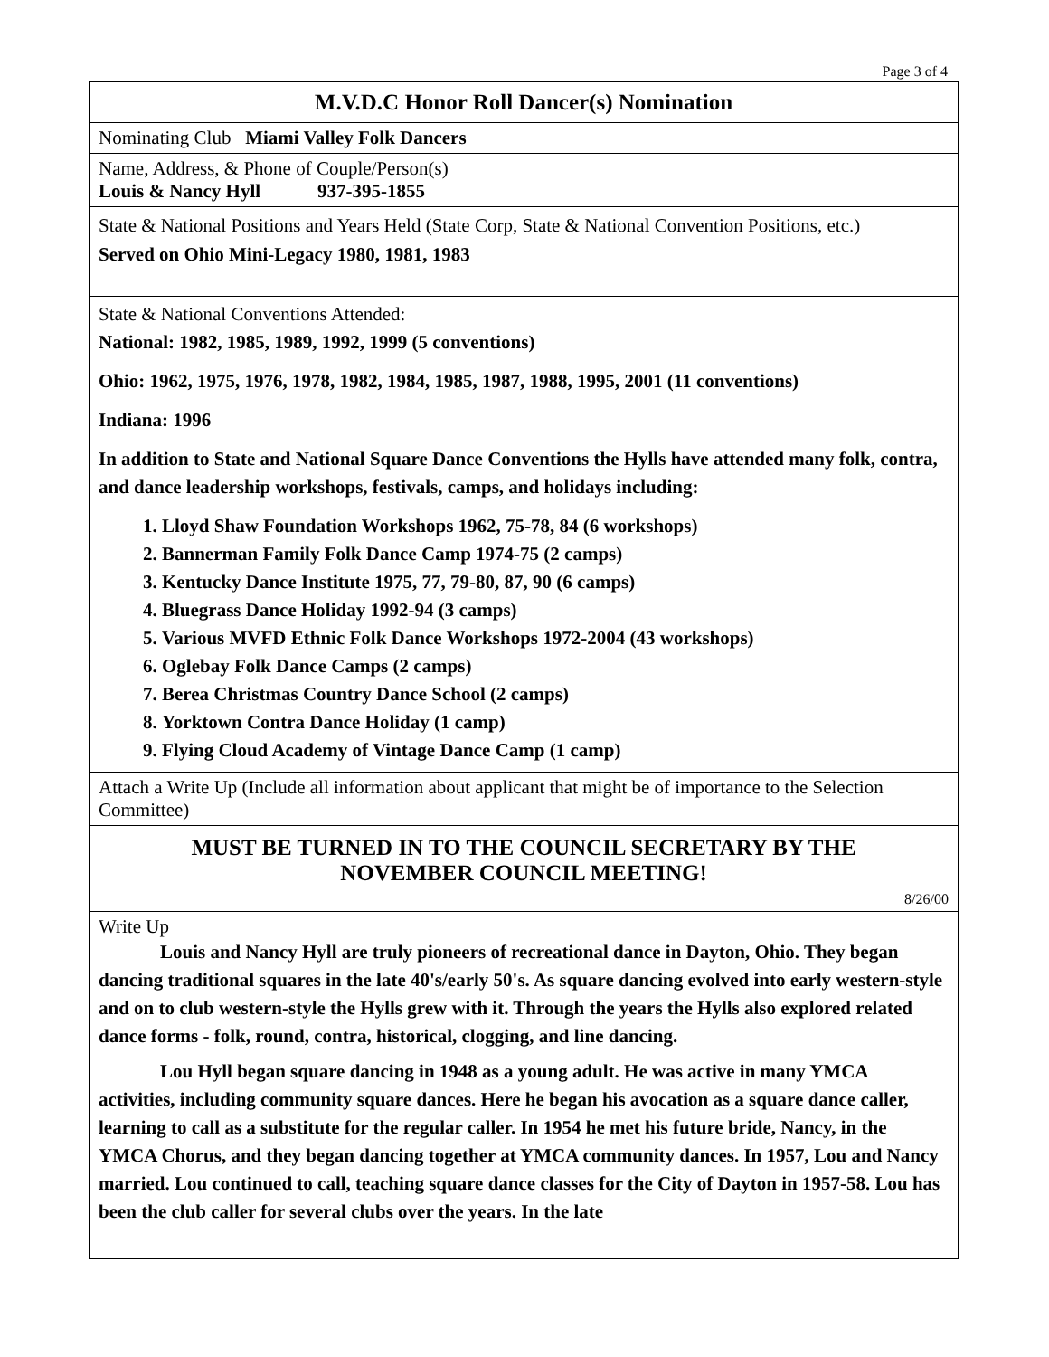Page 3 of 4
M.V.D.C Honor Roll Dancer(s) Nomination
Nominating Club Miami Valley Folk Dancers
Name, Address, & Phone of Couple/Person(s)
Louis & Nancy Hyll 937-395-1855
State & National Positions and Years Held (State Corp, State & National Convention Positions, etc.)
Served on Ohio Mini-Legacy 1980, 1981, 1983
State & National Conventions Attended:
National: 1982, 1985, 1989, 1992, 1999 (5 conventions)
Ohio: 1962, 1975, 1976, 1978, 1982, 1984, 1985, 1987, 1988, 1995, 2001 (11 conventions)
Indiana: 1996
In addition to State and National Square Dance Conventions the Hylls have attended many folk, contra, and dance leadership workshops, festivals, camps, and holidays including:
1. Lloyd Shaw Foundation Workshops 1962, 75-78, 84 (6 workshops)
2. Bannerman Family Folk Dance Camp 1974-75 (2 camps)
3. Kentucky Dance Institute 1975, 77, 79-80, 87, 90 (6 camps)
4. Bluegrass Dance Holiday 1992-94 (3 camps)
5. Various MVFD Ethnic Folk Dance Workshops 1972-2004 (43 workshops)
6. Oglebay Folk Dance Camps (2 camps)
7. Berea Christmas Country Dance School (2 camps)
8. Yorktown Contra Dance Holiday (1 camp)
9. Flying Cloud Academy of Vintage Dance Camp (1 camp)
Attach a Write Up (Include all information about applicant that might be of importance to the Selection Committee)
MUST BE TURNED IN TO THE COUNCIL SECRETARY BY THE
NOVEMBER COUNCIL MEETING!
8/26/00
Write Up
Louis and Nancy Hyll are truly pioneers of recreational dance in Dayton, Ohio. They began dancing traditional squares in the late 40's/early 50's. As square dancing evolved into early western-style and on to club western-style the Hylls grew with it. Through the years the Hylls also explored related dance forms - folk, round, contra, historical, clogging, and line dancing.
Lou Hyll began square dancing in 1948 as a young adult. He was active in many YMCA activities, including community square dances. Here he began his avocation as a square dance caller, learning to call as a substitute for the regular caller. In 1954 he met his future bride, Nancy, in the YMCA Chorus, and they began dancing together at YMCA community dances. In 1957, Lou and Nancy married. Lou continued to call, teaching square dance classes for the City of Dayton in 1957-58. Lou has been the club caller for several clubs over the years. In the late